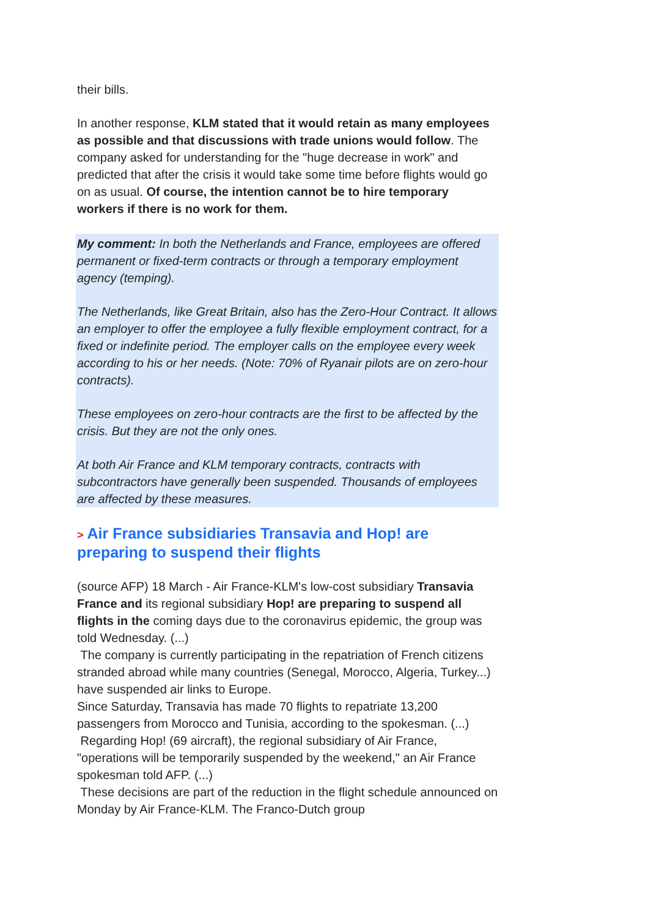their bills.
In another response, KLM stated that it would retain as many employees as possible and that discussions with trade unions would follow. The company asked for understanding for the "huge decrease in work" and predicted that after the crisis it would take some time before flights would go on as usual. Of course, the intention cannot be to hire temporary workers if there is no work for them.
My comment: In both the Netherlands and France, employees are offered permanent or fixed-term contracts or through a temporary employment agency (temping).
The Netherlands, like Great Britain, also has the Zero-Hour Contract. It allows an employer to offer the employee a fully flexible employment contract, for a fixed or indefinite period. The employer calls on the employee every week according to his or her needs. (Note: 70% of Ryanair pilots are on zero-hour contracts).
These employees on zero-hour contracts are the first to be affected by the crisis. But they are not the only ones.
At both Air France and KLM temporary contracts, contracts with subcontractors have generally been suspended. Thousands of employees are affected by these measures.
> Air France subsidiaries Transavia and Hop! are preparing to suspend their flights
(source AFP) 18 March - Air France-KLM's low-cost subsidiary Transavia France and its regional subsidiary Hop! are preparing to suspend all flights in the coming days due to the coronavirus epidemic, the group was told Wednesday. (...)
The company is currently participating in the repatriation of French citizens stranded abroad while many countries (Senegal, Morocco, Algeria, Turkey...) have suspended air links to Europe.
Since Saturday, Transavia has made 70 flights to repatriate 13,200 passengers from Morocco and Tunisia, according to the spokesman. (...)
Regarding Hop! (69 aircraft), the regional subsidiary of Air France, "operations will be temporarily suspended by the weekend," an Air France spokesman told AFP. (...)
These decisions are part of the reduction in the flight schedule announced on Monday by Air France-KLM. The Franco-Dutch group